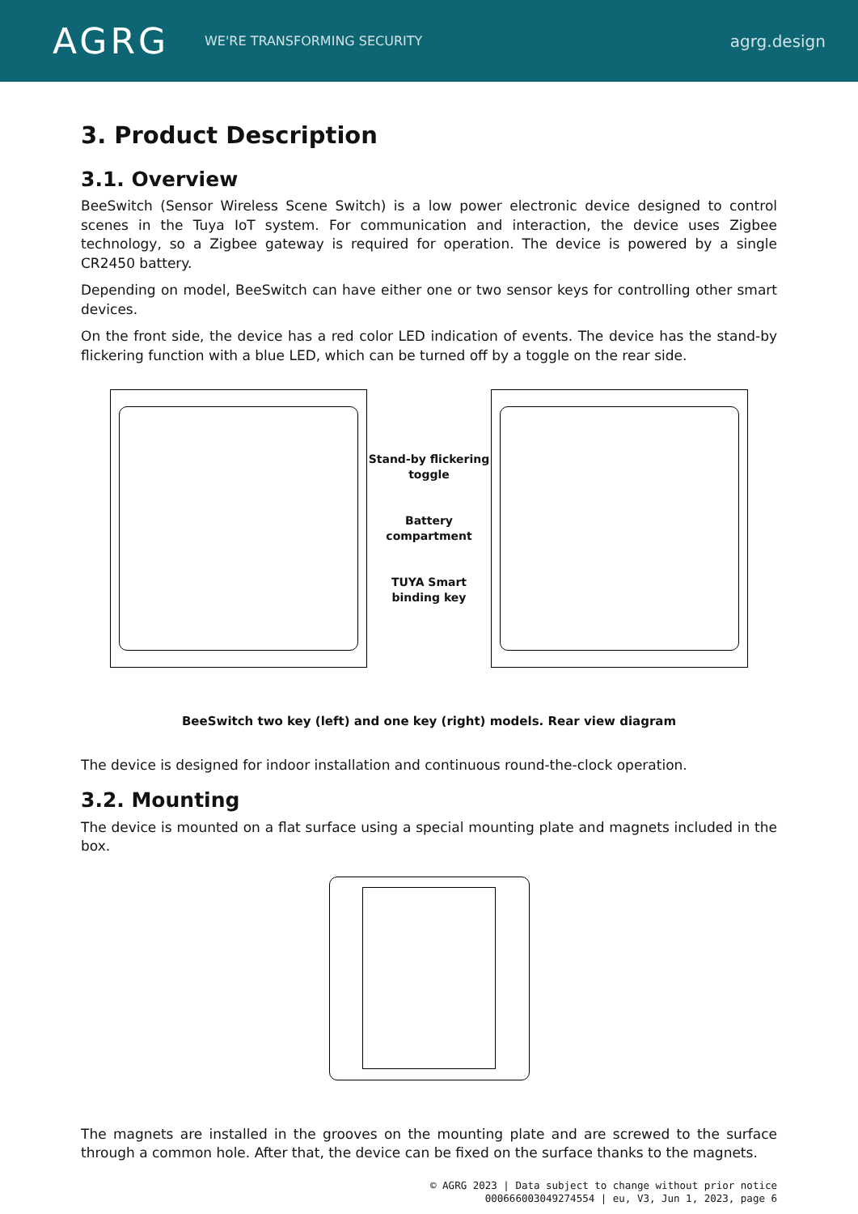AGRG
WE'RE TRANSFORMING SECURITY
agrg.design
3. Product Description
3.1. Overview
BeeSwitch (Sensor Wireless Scene Switch) is a low power electronic device designed to control scenes in the Tuya IoT system. For communication and interaction, the device uses Zigbee technology, so a Zigbee gateway is required for operation. The device is powered by a single CR2450 battery.
Depending on model, BeeSwitch can have either one or two sensor keys for controlling other smart devices.
On the front side, the device has a red color LED indication of events. The device has the stand-by flickering function with a blue LED, which can be turned off by a toggle on the rear side.
Stand-by flickering
toggle
Battery
compartment
TUYA Smart
binding key
BeeSwitch two key (left) and one key (right) models. Rear view diagram
The device is designed for indoor installation and continuous round-the-clock operation.
3.2. Mounting
The device is mounted on a flat surface using a special mounting plate and magnets included in the box.
The magnets are installed in the grooves on the mounting plate and are screwed to the surface through a common hole. After that, the device can be fixed on the surface thanks to the magnets.
© AGRG 2023 | Data subject to change without prior notice
000666003049274554 | eu, V3, Jun 1, 2023, page 6